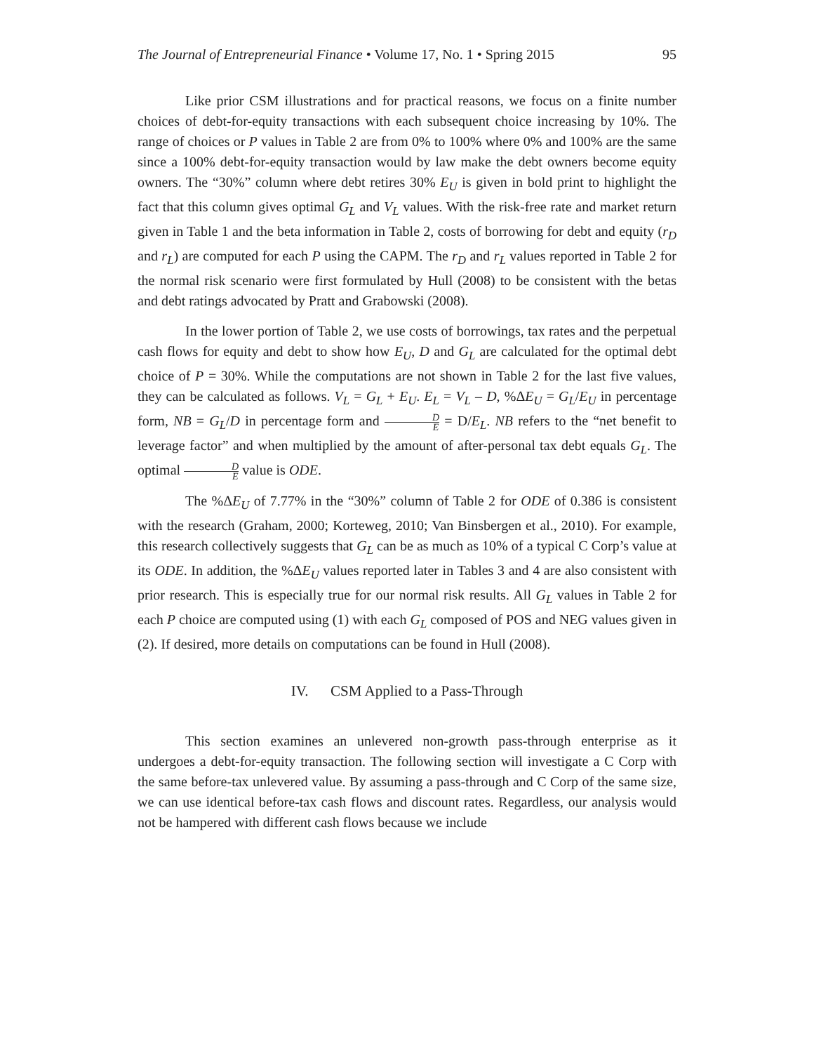The Journal of Entrepreneurial Finance • Volume 17, No. 1 • Spring 2015 95
Like prior CSM illustrations and for practical reasons, we focus on a finite number choices of debt-for-equity transactions with each subsequent choice increasing by 10%. The range of choices or P values in Table 2 are from 0% to 100% where 0% and 100% are the same since a 100% debt-for-equity transaction would by law make the debt owners become equity owners. The “30%” column where debt retires 30% E<sub>U</sub> is given in bold print to highlight the fact that this column gives optimal G<sub>L</sub> and V<sub>L</sub> values. With the risk-free rate and market return given in Table 1 and the beta information in Table 2, costs of borrowing for debt and equity (r<sub>D</sub> and r<sub>L</sub>) are computed for each P using the CAPM. The r<sub>D</sub> and r<sub>L</sub> values reported in Table 2 for the normal risk scenario were first formulated by Hull (2008) to be consistent with the betas and debt ratings advocated by Pratt and Grabowski (2008).
In the lower portion of Table 2, we use costs of borrowings, tax rates and the perpetual cash flows for equity and debt to show how E<sub>U</sub>, D and G<sub>L</sub> are calculated for the optimal debt choice of P = 30%. While the computations are not shown in Table 2 for the last five values, they can be calculated as follows. V<sub>L</sub> = G<sub>L</sub> + E<sub>U</sub>. E<sub>L</sub> = V<sub>L</sub> – D, %ΔE<sub>U</sub> = G<sub>L</sub>/E<sub>U</sub> in percentage form, NB = G<sub>L</sub>/D in percentage form and D E = D/E<sub>L</sub>. NB refers to the “net benefit to leverage factor” and when multiplied by the amount of after-personal tax debt equals G<sub>L</sub>. The optimal D E value is ODE.
The %ΔE<sub>U</sub> of 7.77% in the “30%” column of Table 2 for ODE of 0.386 is consistent with the research (Graham, 2000; Korteweg, 2010; Van Binsbergen et al., 2010). For example, this research collectively suggests that G<sub>L</sub> can be as much as 10% of a typical C Corp’s value at its ODE. In addition, the %ΔE<sub>U</sub> values reported later in Tables 3 and 4 are also consistent with prior research. This is especially true for our normal risk results. All G<sub>L</sub> values in Table 2 for each P choice are computed using (1) with each G<sub>L</sub> composed of POS and NEG values given in (2). If desired, more details on computations can be found in Hull (2008).
IV. CSM Applied to a Pass-Through
This section examines an unlevered non-growth pass-through enterprise as it undergoes a debt-for-equity transaction. The following section will investigate a C Corp with the same before-tax unlevered value. By assuming a pass-through and C Corp of the same size, we can use identical before-tax cash flows and discount rates. Regardless, our analysis would not be hampered with different cash flows because we include